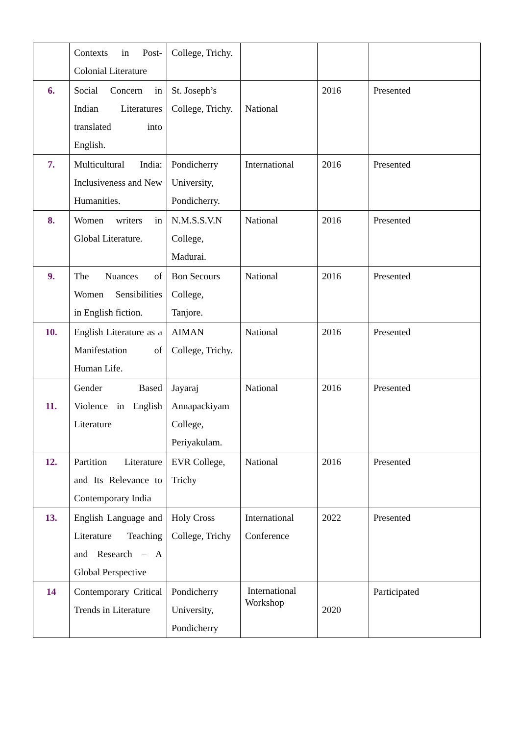| | Contexts in Post-Colonial Literature | College, Trichy. | | | |
| 6. | Social Concern in Indian Literatures translated into English. | St. Joseph’s College, Trichy. | National | 2016 | Presented |
| 7. | Multicultural India: Inclusiveness and New Humanities. | Pondicherry University, Pondicherry. | International | 2016 | Presented |
| 8. | Women writers in Global Literature. | N.M.S.S.V.N College, Madurai. | National | 2016 | Presented |
| 9. | The Nuances of Women Sensibilities in English fiction. | Bon Secours College, Tanjore. | National | 2016 | Presented |
| 10. | English Literature as a Manifestation of Human Life. | AIMAN College, Trichy. | National | 2016 | Presented |
| 11. | Gender Based Violence in English Literature | Jayaraj Annapackiyam College, Periyakulam. | National | 2016 | Presented |
| 12. | Partition Literature and Its Relevance to Contemporary India | EVR College, Trichy | National | 2016 | Presented |
| 13. | English Language and Literature Teaching and Research – A Global Perspective | Holy Cross College, Trichy | International Conference | 2022 | Presented |
| 14 | Contemporary Critical Trends in Literature | Pondicherry University, Pondicherry | International Workshop | 2020 | Participated |